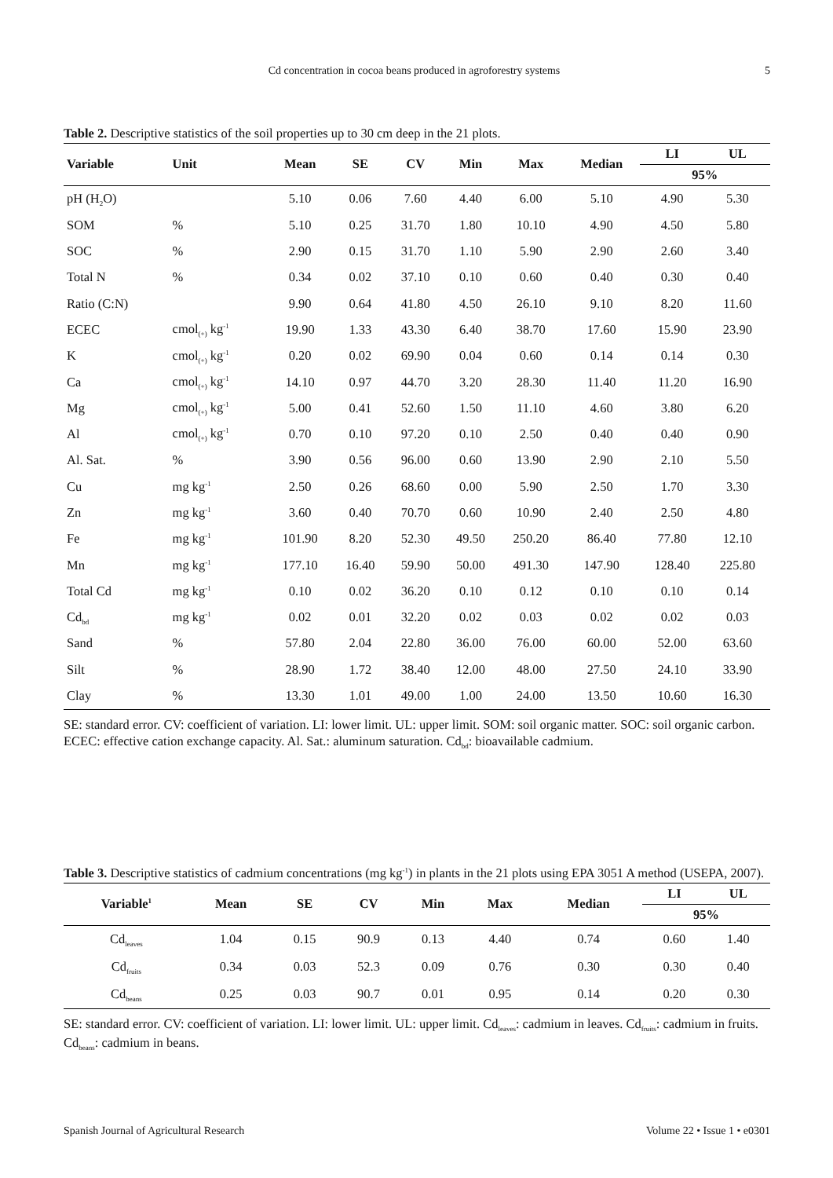Cd concentration in cocoa beans produced in agroforestry systems 5
Table 2. Descriptive statistics of the soil properties up to 30 cm deep in the 21 plots.
| Variable | Unit | Mean | SE | CV | Min | Max | Median | LI | UL |
| --- | --- | --- | --- | --- | --- | --- | --- | --- | --- |
| | | | | | | | | 95% | |
| pH (H<sub>2</sub>O) | | 5.10 | 0.06 | 7.60 | 4.40 | 6.00 | 5.10 | 4.90 | 5.30 |
| SOM | % | 5.10 | 0.25 | 31.70 | 1.80 | 10.10 | 4.90 | 4.50 | 5.80 |
| SOC | % | 2.90 | 0.15 | 31.70 | 1.10 | 5.90 | 2.90 | 2.60 | 3.40 |
| Total N | % | 0.34 | 0.02 | 37.10 | 0.10 | 0.60 | 0.40 | 0.30 | 0.40 |
| Ratio (C:N) | | 9.90 | 0.64 | 41.80 | 4.50 | 26.10 | 9.10 | 8.20 | 11.60 |
| ECEC | cmol<sub>(+)</sub> kg<sup>-1</sup> | 19.90 | 1.33 | 43.30 | 6.40 | 38.70 | 17.60 | 15.90 | 23.90 |
| K | cmol<sub>(+)</sub> kg<sup>-1</sup> | 0.20 | 0.02 | 69.90 | 0.04 | 0.60 | 0.14 | 0.14 | 0.30 |
| Ca | cmol<sub>(+)</sub> kg<sup>-1</sup> | 14.10 | 0.97 | 44.70 | 3.20 | 28.30 | 11.40 | 11.20 | 16.90 |
| Mg | cmol<sub>(+)</sub> kg<sup>-1</sup> | 5.00 | 0.41 | 52.60 | 1.50 | 11.10 | 4.60 | 3.80 | 6.20 |
| Al | cmol<sub>(+)</sub> kg<sup>-1</sup> | 0.70 | 0.10 | 97.20 | 0.10 | 2.50 | 0.40 | 0.40 | 0.90 |
| Al. Sat. | % | 3.90 | 0.56 | 96.00 | 0.60 | 13.90 | 2.90 | 2.10 | 5.50 |
| Cu | mg kg<sup>-1</sup> | 2.50 | 0.26 | 68.60 | 0.00 | 5.90 | 2.50 | 1.70 | 3.30 |
| Zn | mg kg<sup>-1</sup> | 3.60 | 0.40 | 70.70 | 0.60 | 10.90 | 2.40 | 2.50 | 4.80 |
| Fe | mg kg<sup>-1</sup> | 101.90 | 8.20 | 52.30 | 49.50 | 250.20 | 86.40 | 77.80 | 12.10 |
| Mn | mg kg<sup>-1</sup> | 177.10 | 16.40 | 59.90 | 50.00 | 491.30 | 147.90 | 128.40 | 225.80 |
| Total Cd | mg kg<sup>-1</sup> | 0.10 | 0.02 | 36.20 | 0.10 | 0.12 | 0.10 | 0.10 | 0.14 |
| Cd<sub>bd</sub> | mg kg<sup>-1</sup> | 0.02 | 0.01 | 32.20 | 0.02 | 0.03 | 0.02 | 0.02 | 0.03 |
| Sand | % | 57.80 | 2.04 | 22.80 | 36.00 | 76.00 | 60.00 | 52.00 | 63.60 |
| Silt | % | 28.90 | 1.72 | 38.40 | 12.00 | 48.00 | 27.50 | 24.10 | 33.90 |
| Clay | % | 13.30 | 1.01 | 49.00 | 1.00 | 24.00 | 13.50 | 10.60 | 16.30 |
SE: standard error. CV: coefficient of variation. LI: lower limit. UL: upper limit. SOM: soil organic matter. SOC: soil organic carbon. ECEC: effective cation exchange capacity. Al. Sat.: aluminum saturation. Cd<sub>bd</sub>: bioavailable cadmium.
Table 3. Descriptive statistics of cadmium concentrations (mg kg<sup>-1</sup>) in plants in the 21 plots using EPA 3051 A method (USEPA, 2007).
| Variable<sup>1</sup> | Mean | SE | CV | Min | Max | Median | LI | UL |
| --- | --- | --- | --- | --- | --- | --- | --- | --- |
| | | | | | | | 95% | |
| Cd<sub>leaves</sub> | 1.04 | 0.15 | 90.9 | 0.13 | 4.40 | 0.74 | 0.60 | 1.40 |
| Cd<sub>fruits</sub> | 0.34 | 0.03 | 52.3 | 0.09 | 0.76 | 0.30 | 0.30 | 0.40 |
| Cd<sub>beans</sub> | 0.25 | 0.03 | 90.7 | 0.01 | 0.95 | 0.14 | 0.20 | 0.30 |
SE: standard error. CV: coefficient of variation. LI: lower limit. UL: upper limit. Cd<sub>leaves</sub>: cadmium in leaves. Cd<sub>fruits</sub>: cadmium in fruits. Cd<sub>beans</sub>: cadmium in beans.
Spanish Journal of Agricultural Research Volume 22 • Issue 1 • e0301